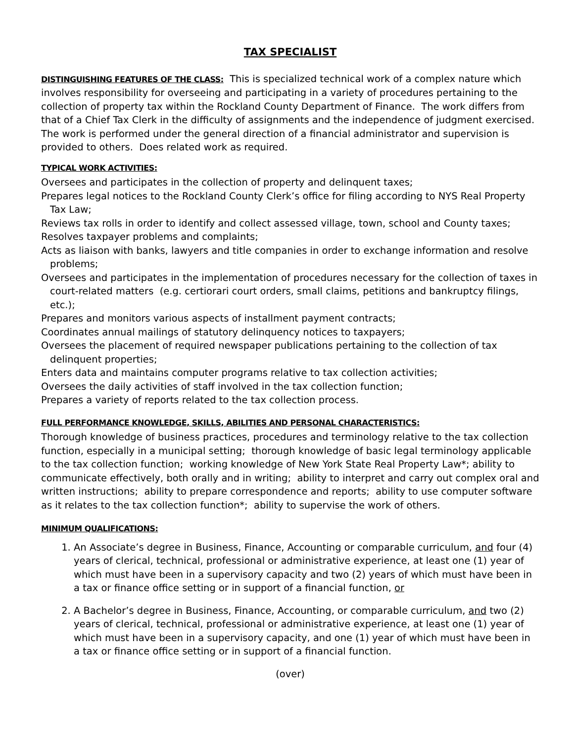TAX SPECIALIST
DISTINGUISHING FEATURES OF THE CLASS: This is specialized technical work of a complex nature which involves responsibility for overseeing and participating in a variety of procedures pertaining to the collection of property tax within the Rockland County Department of Finance. The work differs from that of a Chief Tax Clerk in the difficulty of assignments and the independence of judgment exercised. The work is performed under the general direction of a financial administrator and supervision is provided to others. Does related work as required.
TYPICAL WORK ACTIVITIES:
Oversees and participates in the collection of property and delinquent taxes;
Prepares legal notices to the Rockland County Clerk’s office for filing according to NYS Real Property Tax Law;
Reviews tax rolls in order to identify and collect assessed village, town, school and County taxes;
Resolves taxpayer problems and complaints;
Acts as liaison with banks, lawyers and title companies in order to exchange information and resolve problems;
Oversees and participates in the implementation of procedures necessary for the collection of taxes in court-related matters (e.g. certiorari court orders, small claims, petitions and bankruptcy filings, etc.);
Prepares and monitors various aspects of installment payment contracts;
Coordinates annual mailings of statutory delinquency notices to taxpayers;
Oversees the placement of required newspaper publications pertaining to the collection of tax delinquent properties;
Enters data and maintains computer programs relative to tax collection activities;
Oversees the daily activities of staff involved in the tax collection function;
Prepares a variety of reports related to the tax collection process.
FULL PERFORMANCE KNOWLEDGE, SKILLS, ABILITIES AND PERSONAL CHARACTERISTICS:
Thorough knowledge of business practices, procedures and terminology relative to the tax collection function, especially in a municipal setting; thorough knowledge of basic legal terminology applicable to the tax collection function; working knowledge of New York State Real Property Law*; ability to communicate effectively, both orally and in writing; ability to interpret and carry out complex oral and written instructions; ability to prepare correspondence and reports; ability to use computer software as it relates to the tax collection function*; ability to supervise the work of others.
MINIMUM QUALIFICATIONS:
1. An Associate’s degree in Business, Finance, Accounting or comparable curriculum, and four (4) years of clerical, technical, professional or administrative experience, at least one (1) year of which must have been in a supervisory capacity and two (2) years of which must have been in a tax or finance office setting or in support of a financial function, or
2. A Bachelor’s degree in Business, Finance, Accounting, or comparable curriculum, and two (2) years of clerical, technical, professional or administrative experience, at least one (1) year of which must have been in a supervisory capacity, and one (1) year of which must have been in a tax or finance office setting or in support of a financial function.
(over)